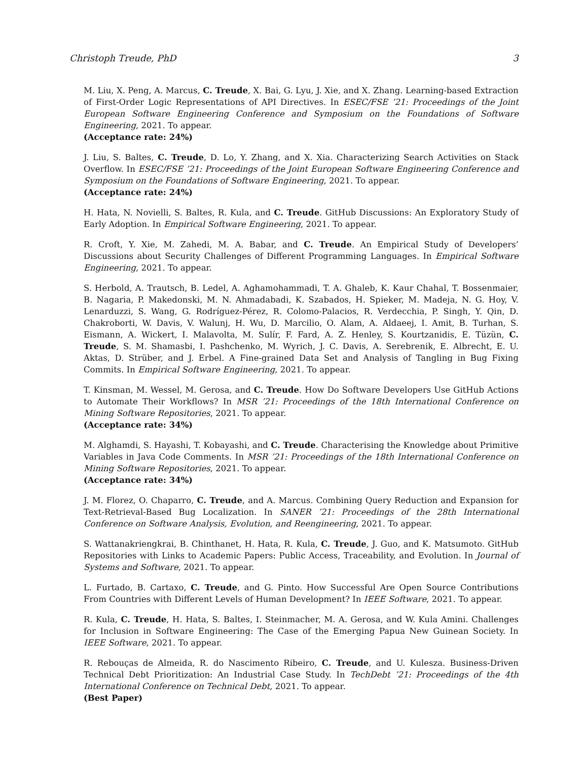Christoph Treude, PhD 3
M. Liu, X. Peng, A. Marcus, C. Treude, X. Bai, G. Lyu, J. Xie, and X. Zhang. Learning-based Extraction of First-Order Logic Representations of API Directives. In ESEC/FSE ’21: Proceedings of the Joint European Software Engineering Conference and Symposium on the Foundations of Software Engineering, 2021. To appear.
(Acceptance rate: 24%)
J. Liu, S. Baltes, C. Treude, D. Lo, Y. Zhang, and X. Xia. Characterizing Search Activities on Stack Overflow. In ESEC/FSE ’21: Proceedings of the Joint European Software Engineering Conference and Symposium on the Foundations of Software Engineering, 2021. To appear.
(Acceptance rate: 24%)
H. Hata, N. Novielli, S. Baltes, R. Kula, and C. Treude. GitHub Discussions: An Exploratory Study of Early Adoption. In Empirical Software Engineering, 2021. To appear.
R. Croft, Y. Xie, M. Zahedi, M. A. Babar, and C. Treude. An Empirical Study of Developers’ Discussions about Security Challenges of Different Programming Languages. In Empirical Software Engineering, 2021. To appear.
S. Herbold, A. Trautsch, B. Ledel, A. Aghamohammadi, T. A. Ghaleb, K. Kaur Chahal, T. Bossenmaier, B. Nagaria, P. Makedonski, M. N. Ahmadabadi, K. Szabados, H. Spieker, M. Madeja, N. G. Hoy, V. Lenarduzzi, S. Wang, G. Rodríguez-Pérez, R. Colomo-Palacios, R. Verdecchia, P. Singh, Y. Qin, D. Chakroborti, W. Davis, V. Walunj, H. Wu, D. Marcilio, O. Alam, A. Aldaeej, I. Amit, B. Turhan, S. Eismann, A. Wickert, I. Malavolta, M. Sulír, F. Fard, A. Z. Henley, S. Kourtzanidis, E. Tüzün, C. Treude, S. M. Shamasbi, I. Pashchenko, M. Wyrich, J. C. Davis, A. Serebrenik, E. Albrecht, E. U. Aktas, D. Strüber, and J. Erbel. A Fine-grained Data Set and Analysis of Tangling in Bug Fixing Commits. In Empirical Software Engineering, 2021. To appear.
T. Kinsman, M. Wessel, M. Gerosa, and C. Treude. How Do Software Developers Use GitHub Actions to Automate Their Workflows? In MSR ’21: Proceedings of the 18th International Conference on Mining Software Repositories, 2021. To appear.
(Acceptance rate: 34%)
M. Alghamdi, S. Hayashi, T. Kobayashi, and C. Treude. Characterising the Knowledge about Primitive Variables in Java Code Comments. In MSR ’21: Proceedings of the 18th International Conference on Mining Software Repositories, 2021. To appear.
(Acceptance rate: 34%)
J. M. Florez, O. Chaparro, C. Treude, and A. Marcus. Combining Query Reduction and Expansion for Text-Retrieval-Based Bug Localization. In SANER ’21: Proceedings of the 28th International Conference on Software Analysis, Evolution, and Reengineering, 2021. To appear.
S. Wattanakriengkrai, B. Chinthanet, H. Hata, R. Kula, C. Treude, J. Guo, and K. Matsumoto. GitHub Repositories with Links to Academic Papers: Public Access, Traceability, and Evolution. In Journal of Systems and Software, 2021. To appear.
L. Furtado, B. Cartaxo, C. Treude, and G. Pinto. How Successful Are Open Source Contributions From Countries with Different Levels of Human Development? In IEEE Software, 2021. To appear.
R. Kula, C. Treude, H. Hata, S. Baltes, I. Steinmacher, M. A. Gerosa, and W. Kula Amini. Challenges for Inclusion in Software Engineering: The Case of the Emerging Papua New Guinean Society. In IEEE Software, 2021. To appear.
R. Rebouças de Almeida, R. do Nascimento Ribeiro, C. Treude, and U. Kulesza. Business-Driven Technical Debt Prioritization: An Industrial Case Study. In TechDebt ’21: Proceedings of the 4th International Conference on Technical Debt, 2021. To appear.
(Best Paper)